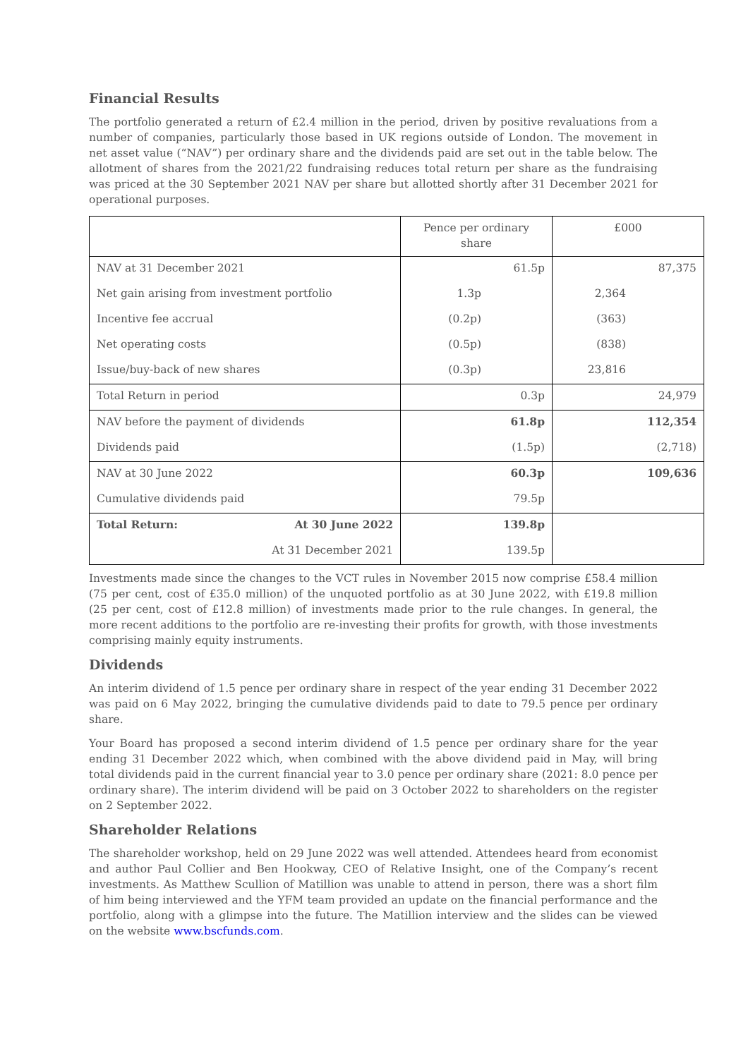Financial Results
The portfolio generated a return of £2.4 million in the period, driven by positive revaluations from a number of companies, particularly those based in UK regions outside of London. The movement in net asset value (“NAV”) per ordinary share and the dividends paid are set out in the table below. The allotment of shares from the 2021/22 fundraising reduces total return per share as the fundraising was priced at the 30 September 2021 NAV per share but allotted shortly after 31 December 2021 for operational purposes.
| | Pence per ordinary share | £000 |
| NAV at 31 December 2021 | 61.5p | 87,375 |
| Net gain arising from investment portfolio | 1.3p | 2,364 |
| Incentive fee accrual | (0.2p) | (363) |
| Net operating costs | (0.5p) | (838) |
| Issue/buy-back of new shares | (0.3p) | 23,816 |
| Total Return in period | 0.3p | 24,979 |
| NAV before the payment of dividends | 61.8p | 112,354 |
| Dividends paid | (1.5p) | (2,718) |
| NAV at 30 June 2022 | 60.3p | 109,636 |
| Cumulative dividends paid | 79.5p | |
| Total Return: At 30 June 2022 | 139.8p | |
| At 31 December 2021 | 139.5p | |
Investments made since the changes to the VCT rules in November 2015 now comprise £58.4 million (75 per cent, cost of £35.0 million) of the unquoted portfolio as at 30 June 2022, with £19.8 million (25 per cent, cost of £12.8 million) of investments made prior to the rule changes. In general, the more recent additions to the portfolio are re-investing their profits for growth, with those investments comprising mainly equity instruments.
Dividends
An interim dividend of 1.5 pence per ordinary share in respect of the year ending 31 December 2022 was paid on 6 May 2022, bringing the cumulative dividends paid to date to 79.5 pence per ordinary share.
Your Board has proposed a second interim dividend of 1.5 pence per ordinary share for the year ending 31 December 2022 which, when combined with the above dividend paid in May, will bring total dividends paid in the current financial year to 3.0 pence per ordinary share (2021: 8.0 pence per ordinary share). The interim dividend will be paid on 3 October 2022 to shareholders on the register on 2 September 2022.
Shareholder Relations
The shareholder workshop, held on 29 June 2022 was well attended. Attendees heard from economist and author Paul Collier and Ben Hookway, CEO of Relative Insight, one of the Company’s recent investments. As Matthew Scullion of Matillion was unable to attend in person, there was a short film of him being interviewed and the YFM team provided an update on the financial performance and the portfolio, along with a glimpse into the future. The Matillion interview and the slides can be viewed on the website www.bscfunds.com.